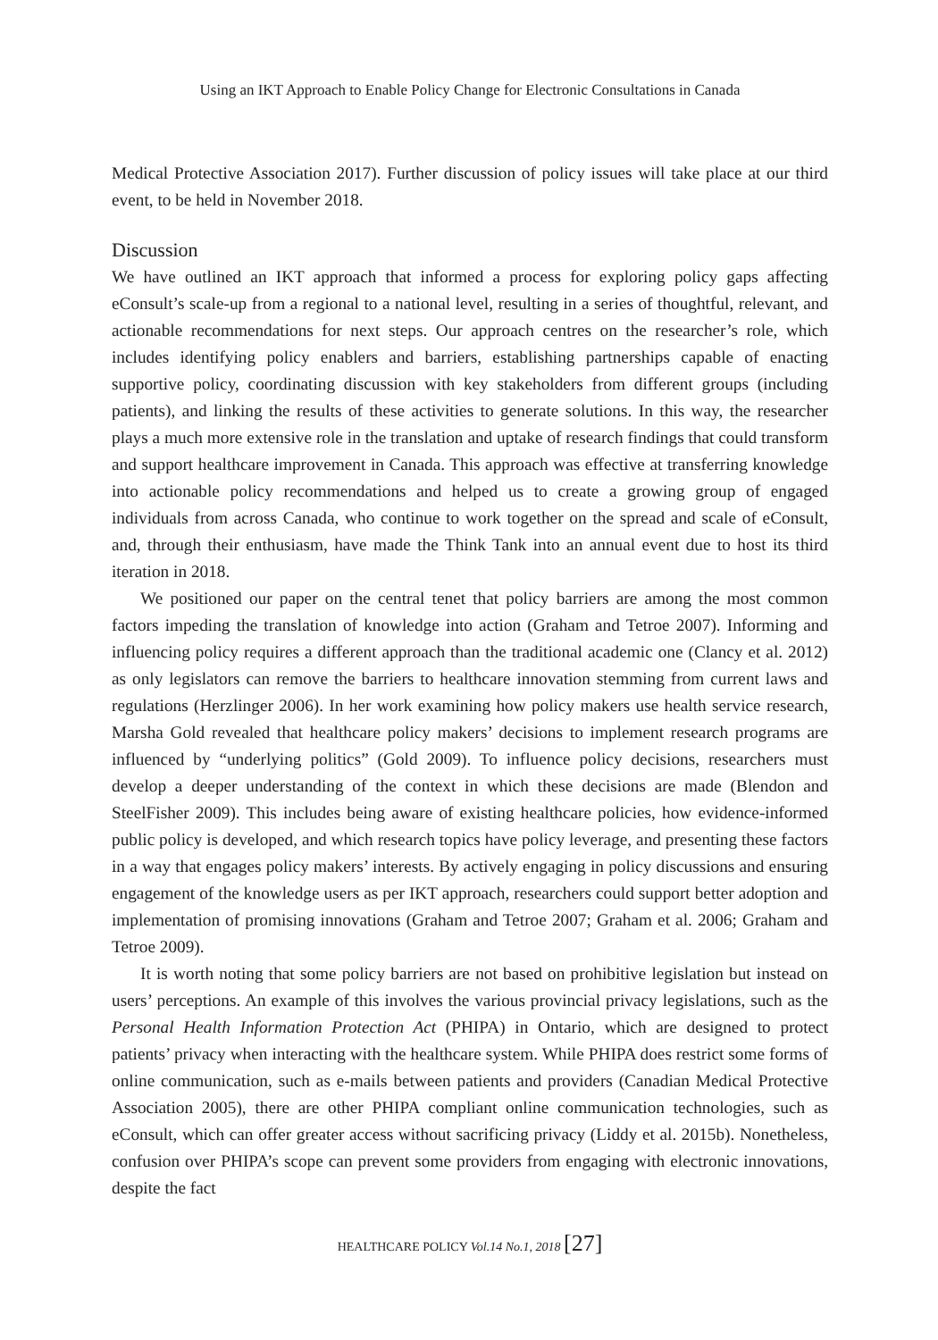Using an IKT Approach to Enable Policy Change for Electronic Consultations in Canada
Medical Protective Association 2017). Further discussion of policy issues will take place at our third event, to be held in November 2018.
Discussion
We have outlined an IKT approach that informed a process for exploring policy gaps affecting eConsult’s scale-up from a regional to a national level, resulting in a series of thoughtful, relevant, and actionable recommendations for next steps. Our approach centres on the researcher’s role, which includes identifying policy enablers and barriers, establishing partnerships capable of enacting supportive policy, coordinating discussion with key stakeholders from different groups (including patients), and linking the results of these activities to generate solutions. In this way, the researcher plays a much more extensive role in the translation and uptake of research findings that could transform and support healthcare improvement in Canada. This approach was effective at transferring knowledge into actionable policy recommendations and helped us to create a growing group of engaged individuals from across Canada, who continue to work together on the spread and scale of eConsult, and, through their enthusiasm, have made the Think Tank into an annual event due to host its third iteration in 2018.
We positioned our paper on the central tenet that policy barriers are among the most common factors impeding the translation of knowledge into action (Graham and Tetroe 2007). Informing and influencing policy requires a different approach than the traditional academic one (Clancy et al. 2012) as only legislators can remove the barriers to healthcare innovation stemming from current laws and regulations (Herzlinger 2006). In her work examining how policy makers use health service research, Marsha Gold revealed that healthcare policy makers’ decisions to implement research programs are influenced by “underlying politics” (Gold 2009). To influence policy decisions, researchers must develop a deeper understanding of the context in which these decisions are made (Blendon and SteelFisher 2009). This includes being aware of existing healthcare policies, how evidence-informed public policy is developed, and which research topics have policy leverage, and presenting these factors in a way that engages policy makers’ interests. By actively engaging in policy discussions and ensuring engagement of the knowledge users as per IKT approach, researchers could support better adoption and implementation of promising innovations (Graham and Tetroe 2007; Graham et al. 2006; Graham and Tetroe 2009).
It is worth noting that some policy barriers are not based on prohibitive legislation but instead on users’ perceptions. An example of this involves the various provincial privacy legislations, such as the Personal Health Information Protection Act (PHIPA) in Ontario, which are designed to protect patients’ privacy when interacting with the healthcare system. While PHIPA does restrict some forms of online communication, such as e-mails between patients and providers (Canadian Medical Protective Association 2005), there are other PHIPA compliant online communication technologies, such as eConsult, which can offer greater access without sacrificing privacy (Liddy et al. 2015b). Nonetheless, confusion over PHIPA’s scope can prevent some providers from engaging with electronic innovations, despite the fact
HEALTHCARE POLICY Vol.14 No.1, 2018 [27]